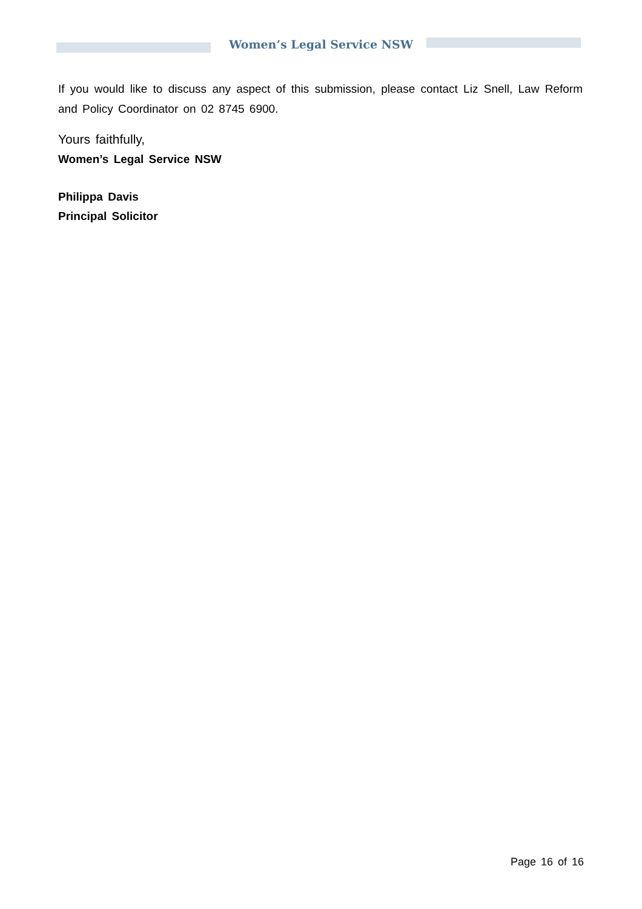Women’s Legal Service NSW
If you would like to discuss any aspect of this submission, please contact Liz Snell, Law Reform and Policy Coordinator on 02 8745 6900.
Yours faithfully,
Women’s Legal Service NSW
Philippa Davis
Principal Solicitor
Page 16 of 16